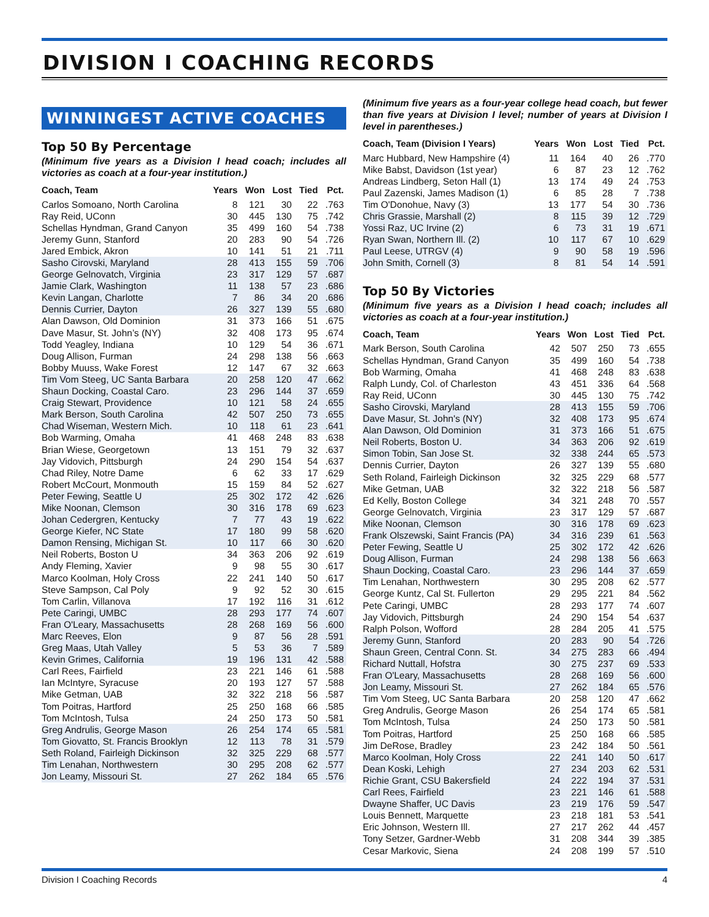DIVISION I COACHING RECORDS
WINNINGEST ACTIVE COACHES
Top 50 By Percentage
(Minimum five years as a Division I head coach; includes all victories as coach at a four-year institution.)
| Coach, Team | Years | Won | Lost | Tied | Pct. |
| --- | --- | --- | --- | --- | --- |
| Carlos Somoano, North Carolina | 8 | 121 | 30 | 22 | .763 |
| Ray Reid, UConn | 30 | 445 | 130 | 75 | .742 |
| Schellas Hyndman, Grand Canyon | 35 | 499 | 160 | 54 | .738 |
| Jeremy Gunn, Stanford | 20 | 283 | 90 | 54 | .726 |
| Jared Embick, Akron | 10 | 141 | 51 | 21 | .711 |
| Sasho Cirovski, Maryland | 28 | 413 | 155 | 59 | .706 |
| George Gelnovatch, Virginia | 23 | 317 | 129 | 57 | .687 |
| Jamie Clark, Washington | 11 | 138 | 57 | 23 | .686 |
| Kevin Langan, Charlotte | 7 | 86 | 34 | 20 | .686 |
| Dennis Currier, Dayton | 26 | 327 | 139 | 55 | .680 |
| Alan Dawson, Old Dominion | 31 | 373 | 166 | 51 | .675 |
| Dave Masur, St. John’s (NY) | 32 | 408 | 173 | 95 | .674 |
| Todd Yeagley, Indiana | 10 | 129 | 54 | 36 | .671 |
| Doug Allison, Furman | 24 | 298 | 138 | 56 | .663 |
| Bobby Muuss, Wake Forest | 12 | 147 | 67 | 32 | .663 |
| Tim Vom Steeg, UC Santa Barbara | 20 | 258 | 120 | 47 | .662 |
| Shaun Docking, Coastal Caro. | 23 | 296 | 144 | 37 | .659 |
| Craig Stewart, Providence | 10 | 121 | 58 | 24 | .655 |
| Mark Berson, South Carolina | 42 | 507 | 250 | 73 | .655 |
| Chad Wiseman, Western Mich. | 10 | 118 | 61 | 23 | .641 |
| Bob Warming, Omaha | 41 | 468 | 248 | 83 | .638 |
| Brian Wiese, Georgetown | 13 | 151 | 79 | 32 | .637 |
| Jay Vidovich, Pittsburgh | 24 | 290 | 154 | 54 | .637 |
| Chad Riley, Notre Dame | 6 | 62 | 33 | 17 | .629 |
| Robert McCourt, Monmouth | 15 | 159 | 84 | 52 | .627 |
| Peter Fewing, Seattle U | 25 | 302 | 172 | 42 | .626 |
| Mike Noonan, Clemson | 30 | 316 | 178 | 69 | .623 |
| Johan Cedergren, Kentucky | 7 | 77 | 43 | 19 | .622 |
| George Kiefer, NC State | 17 | 180 | 99 | 58 | .620 |
| Damon Rensing, Michigan St. | 10 | 117 | 66 | 30 | .620 |
| Neil Roberts, Boston U | 34 | 363 | 206 | 92 | .619 |
| Andy Fleming, Xavier | 9 | 98 | 55 | 30 | .617 |
| Marco Koolman, Holy Cross | 22 | 241 | 140 | 50 | .617 |
| Steve Sampson, Cal Poly | 9 | 92 | 52 | 30 | .615 |
| Tom Carlin, Villanova | 17 | 192 | 116 | 31 | .612 |
| Pete Caringi, UMBC | 28 | 293 | 177 | 74 | .607 |
| Fran O'Leary, Massachusetts | 28 | 268 | 169 | 56 | .600 |
| Marc Reeves, Elon | 9 | 87 | 56 | 28 | .591 |
| Greg Maas, Utah Valley | 5 | 53 | 36 | 7 | .589 |
| Kevin Grimes, California | 19 | 196 | 131 | 42 | .588 |
| Carl Rees, Fairfield | 23 | 221 | 146 | 61 | .588 |
| Ian McIntyre, Syracuse | 20 | 193 | 127 | 57 | .588 |
| Mike Getman, UAB | 32 | 322 | 218 | 56 | .587 |
| Tom Poitras, Hartford | 25 | 250 | 168 | 66 | .585 |
| Tom McIntosh, Tulsa | 24 | 250 | 173 | 50 | .581 |
| Greg Andrulis, George Mason | 26 | 254 | 174 | 65 | .581 |
| Tom Giovatto, St. Francis Brooklyn | 12 | 113 | 78 | 31 | .579 |
| Seth Roland, Fairleigh Dickinson | 32 | 325 | 229 | 68 | .577 |
| Tim Lenahan, Northwestern | 30 | 295 | 208 | 62 | .577 |
| Jon Leamy, Missouri St. | 27 | 262 | 184 | 65 | .576 |
(Minimum five years as a four-year college head coach, but fewer than five years at Division I level; number of years at Division I level in parentheses.)
| Coach, Team (Division I Years) | Years | Won | Lost | Tied | Pct. |
| --- | --- | --- | --- | --- | --- |
| Marc Hubbard, New Hampshire (4) | 11 | 164 | 40 | 26 | .770 |
| Mike Babst, Davidson (1st year) | 6 | 87 | 23 | 12 | .762 |
| Andreas Lindberg, Seton Hall (1) | 13 | 174 | 49 | 24 | .753 |
| Paul Zazenski, James Madison (1) | 6 | 85 | 28 | 7 | .738 |
| Tim O'Donohue, Navy (3) | 13 | 177 | 54 | 30 | .736 |
| Chris Grassie, Marshall (2) | 8 | 115 | 39 | 12 | .729 |
| Yossi Raz, UC Irvine (2) | 6 | 73 | 31 | 19 | .671 |
| Ryan Swan, Northern Ill. (2) | 10 | 117 | 67 | 10 | .629 |
| Paul Leese, UTRGV (4) | 9 | 90 | 58 | 19 | .596 |
| John Smith, Cornell (3) | 8 | 81 | 54 | 14 | .591 |
Top 50 By Victories
(Minimum five years as a Division I head coach; includes all victories as coach at a four-year institution.)
| Coach, Team | Years | Won | Lost | Tied | Pct. |
| --- | --- | --- | --- | --- | --- |
| Mark Berson, South Carolina | 42 | 507 | 250 | 73 | .655 |
| Schellas Hyndman, Grand Canyon | 35 | 499 | 160 | 54 | .738 |
| Bob Warming, Omaha | 41 | 468 | 248 | 83 | .638 |
| Ralph Lundy, Col. of Charleston | 43 | 451 | 336 | 64 | .568 |
| Ray Reid, UConn | 30 | 445 | 130 | 75 | .742 |
| Sasho Cirovski, Maryland | 28 | 413 | 155 | 59 | .706 |
| Dave Masur, St. John's (NY) | 32 | 408 | 173 | 95 | .674 |
| Alan Dawson, Old Dominion | 31 | 373 | 166 | 51 | .675 |
| Neil Roberts, Boston U. | 34 | 363 | 206 | 92 | .619 |
| Simon Tobin, San Jose St. | 32 | 338 | 244 | 65 | .573 |
| Dennis Currier, Dayton | 26 | 327 | 139 | 55 | .680 |
| Seth Roland, Fairleigh Dickinson | 32 | 325 | 229 | 68 | .577 |
| Mike Getman, UAB | 32 | 322 | 218 | 56 | .587 |
| Ed Kelly, Boston College | 34 | 321 | 248 | 70 | .557 |
| George Gelnovatch, Virginia | 23 | 317 | 129 | 57 | .687 |
| Mike Noonan, Clemson | 30 | 316 | 178 | 69 | .623 |
| Frank Olszewski, Saint Francis (PA) | 34 | 316 | 239 | 61 | .563 |
| Peter Fewing, Seattle U | 25 | 302 | 172 | 42 | .626 |
| Doug Allison, Furman | 24 | 298 | 138 | 56 | .663 |
| Shaun Docking, Coastal Caro. | 23 | 296 | 144 | 37 | .659 |
| Tim Lenahan, Northwestern | 30 | 295 | 208 | 62 | .577 |
| George Kuntz, Cal St. Fullerton | 29 | 295 | 221 | 84 | .562 |
| Pete Caringi, UMBC | 28 | 293 | 177 | 74 | .607 |
| Jay Vidovich, Pittsburgh | 24 | 290 | 154 | 54 | .637 |
| Ralph Polson, Wofford | 28 | 284 | 205 | 41 | .575 |
| Jeremy Gunn, Stanford | 20 | 283 | 90 | 54 | .726 |
| Shaun Green, Central Conn. St. | 34 | 275 | 283 | 66 | .494 |
| Richard Nuttall, Hofstra | 30 | 275 | 237 | 69 | .533 |
| Fran O'Leary, Massachusetts | 28 | 268 | 169 | 56 | .600 |
| Jon Leamy, Missouri St. | 27 | 262 | 184 | 65 | .576 |
| Tim Vom Steeg, UC Santa Barbara | 20 | 258 | 120 | 47 | .662 |
| Greg Andrulis, George Mason | 26 | 254 | 174 | 65 | .581 |
| Tom McIntosh, Tulsa | 24 | 250 | 173 | 50 | .581 |
| Tom Poitras, Hartford | 25 | 250 | 168 | 66 | .585 |
| Jim DeRose, Bradley | 23 | 242 | 184 | 50 | .561 |
| Marco Koolman, Holy Cross | 22 | 241 | 140 | 50 | .617 |
| Dean Koski, Lehigh | 27 | 234 | 203 | 62 | .531 |
| Richie Grant, CSU Bakersfield | 24 | 222 | 194 | 37 | .531 |
| Carl Rees, Fairfield | 23 | 221 | 146 | 61 | .588 |
| Dwayne Shaffer, UC Davis | 23 | 219 | 176 | 59 | .547 |
| Louis Bennett, Marquette | 23 | 218 | 181 | 53 | .541 |
| Eric Johnson, Western Ill. | 27 | 217 | 262 | 44 | .457 |
| Tony Setzer, Gardner-Webb | 31 | 208 | 344 | 39 | .385 |
| Cesar Markovic, Siena | 24 | 208 | 199 | 57 | .510 |
Division I Coaching Records 4